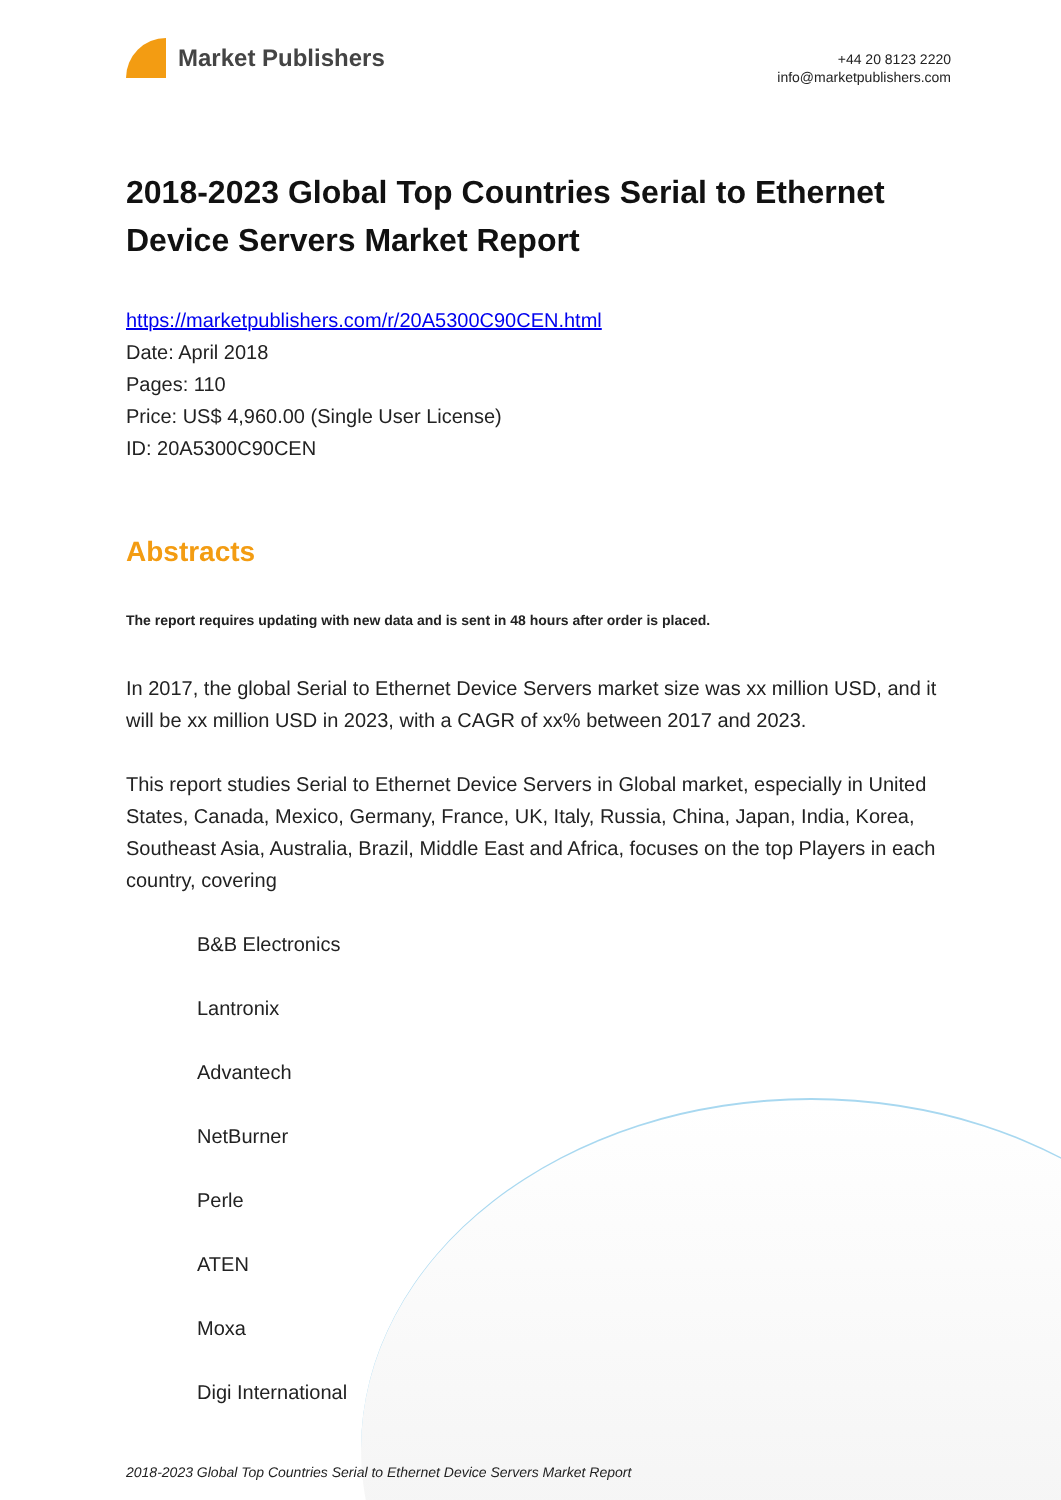Market Publishers
+44 20 8123 2220
info@marketpublishers.com
2018-2023 Global Top Countries Serial to Ethernet Device Servers Market Report
https://marketpublishers.com/r/20A5300C90CEN.html
Date: April 2018
Pages: 110
Price: US$ 4,960.00 (Single User License)
ID: 20A5300C90CEN
Abstracts
The report requires updating with new data and is sent in 48 hours after order is placed.
In 2017, the global Serial to Ethernet Device Servers market size was xx million USD, and it will be xx million USD in 2023, with a CAGR of xx% between 2017 and 2023.
This report studies Serial to Ethernet Device Servers in Global market, especially in United States, Canada, Mexico, Germany, France, UK, Italy, Russia, China, Japan, India, Korea, Southeast Asia, Australia, Brazil, Middle East and Africa, focuses on the top Players in each country, covering
B&B Electronics
Lantronix
Advantech
NetBurner
Perle
ATEN
Moxa
Digi International
2018-2023 Global Top Countries Serial to Ethernet Device Servers Market Report